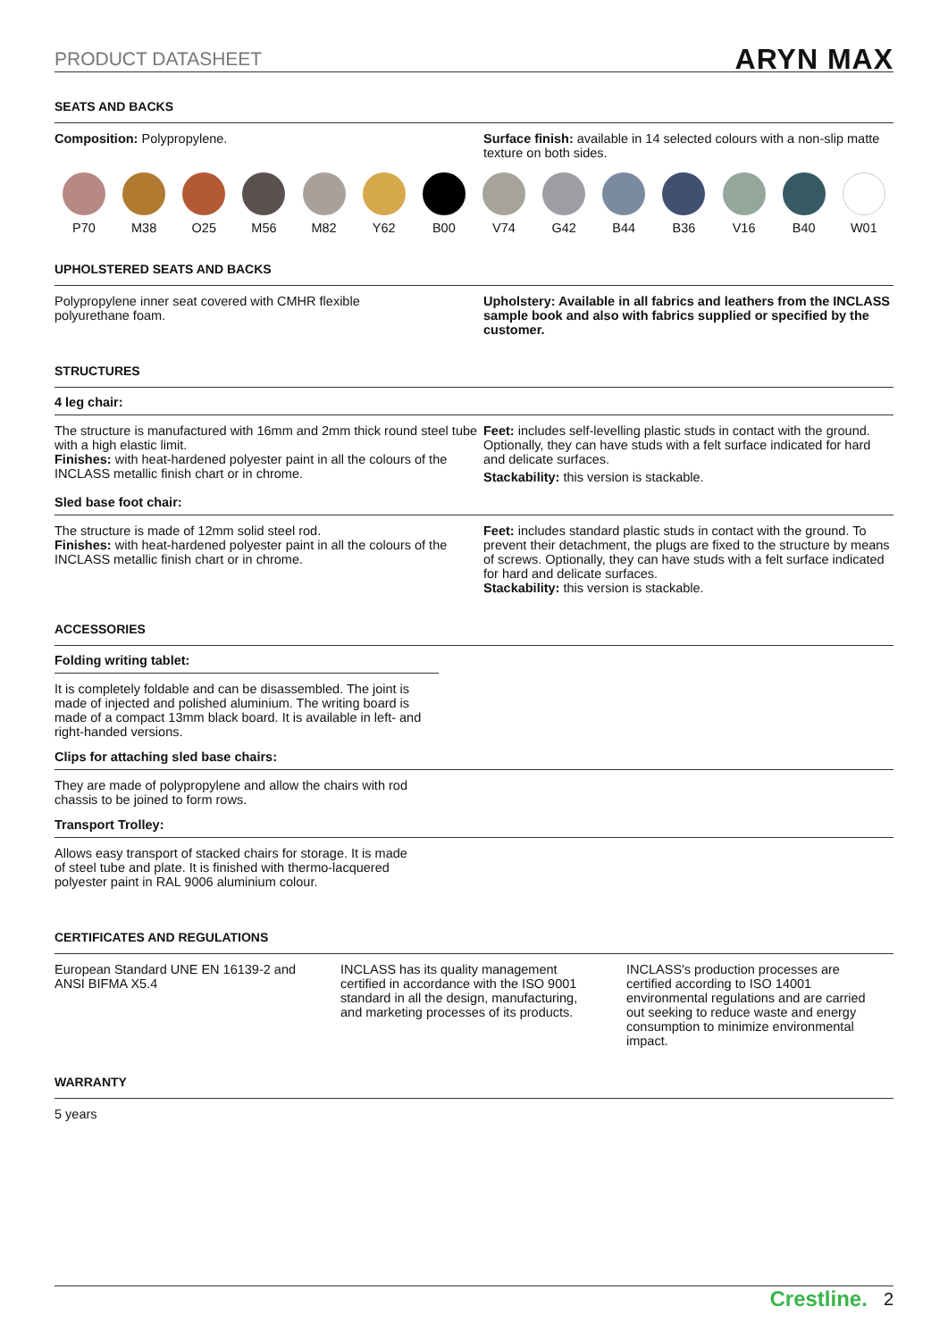PRODUCT DATASHEET ARYN MAX
SEATS AND BACKS
Composition: Polypropylene. Surface finish: available in 14 selected colours with a non-slip matte texture on both sides.
P70 M38 O25 M56 M82 Y62 B00 V74 G42 B44 B36 V16 B40 W01
UPHOLSTERED SEATS AND BACKS
Polypropylene inner seat covered with CMHR flexible
polyurethane foam.
Upholstery: Available in all fabrics and leathers from the INCLASS sample book and also with fabrics supplied or specified by the customer.
STRUCTURES
4 leg chair:
The structure is manufactured with 16mm and 2mm thick round steel tube with a high elastic limit.
Finishes: with heat-hardened polyester paint in all the colours of the INCLASS metallic finish chart or in chrome.
Feet: includes self-levelling plastic studs in contact with the ground. Optionally, they can have studs with a felt surface indicated for hard and delicate surfaces.
Stackability: this version is stackable.
Sled base foot chair:
The structure is made of 12mm solid steel rod.
Finishes: with heat-hardened polyester paint in all the colours of the INCLASS metallic finish chart or in chrome.
Feet: includes standard plastic studs in contact with the ground. To prevent their detachment, the plugs are fixed to the structure by means of screws. Optionally, they can have studs with a felt surface indicated for hard and delicate surfaces.
Stackability: this version is stackable.
ACCESSORIES
Folding writing tablet:
It is completely foldable and can be disassembled. The joint is made of injected and polished aluminium. The writing board is made of a compact 13mm black board. It is available in left- and right-handed versions.
Clips for attaching sled base chairs:
They are made of polypropylene and allow the chairs with rod chassis to be joined to form rows.
Transport Trolley:
Allows easy transport of stacked chairs for storage. It is made of steel tube and plate. It is finished with thermo-lacquered polyester paint in RAL 9006 aluminium colour.
CERTIFICATES AND REGULATIONS
European Standard UNE EN 16139-2 and
ANSI BIFMA X5.4
INCLASS has its quality management certified in accordance with the ISO 9001 standard in all the design, manufacturing, and marketing processes of its products.
INCLASS's production processes are certified according to ISO 14001 environmental regulations and are carried out seeking to reduce waste and energy consumption to minimize environmental impact.
WARRANTY
5 years
Crestline. 2